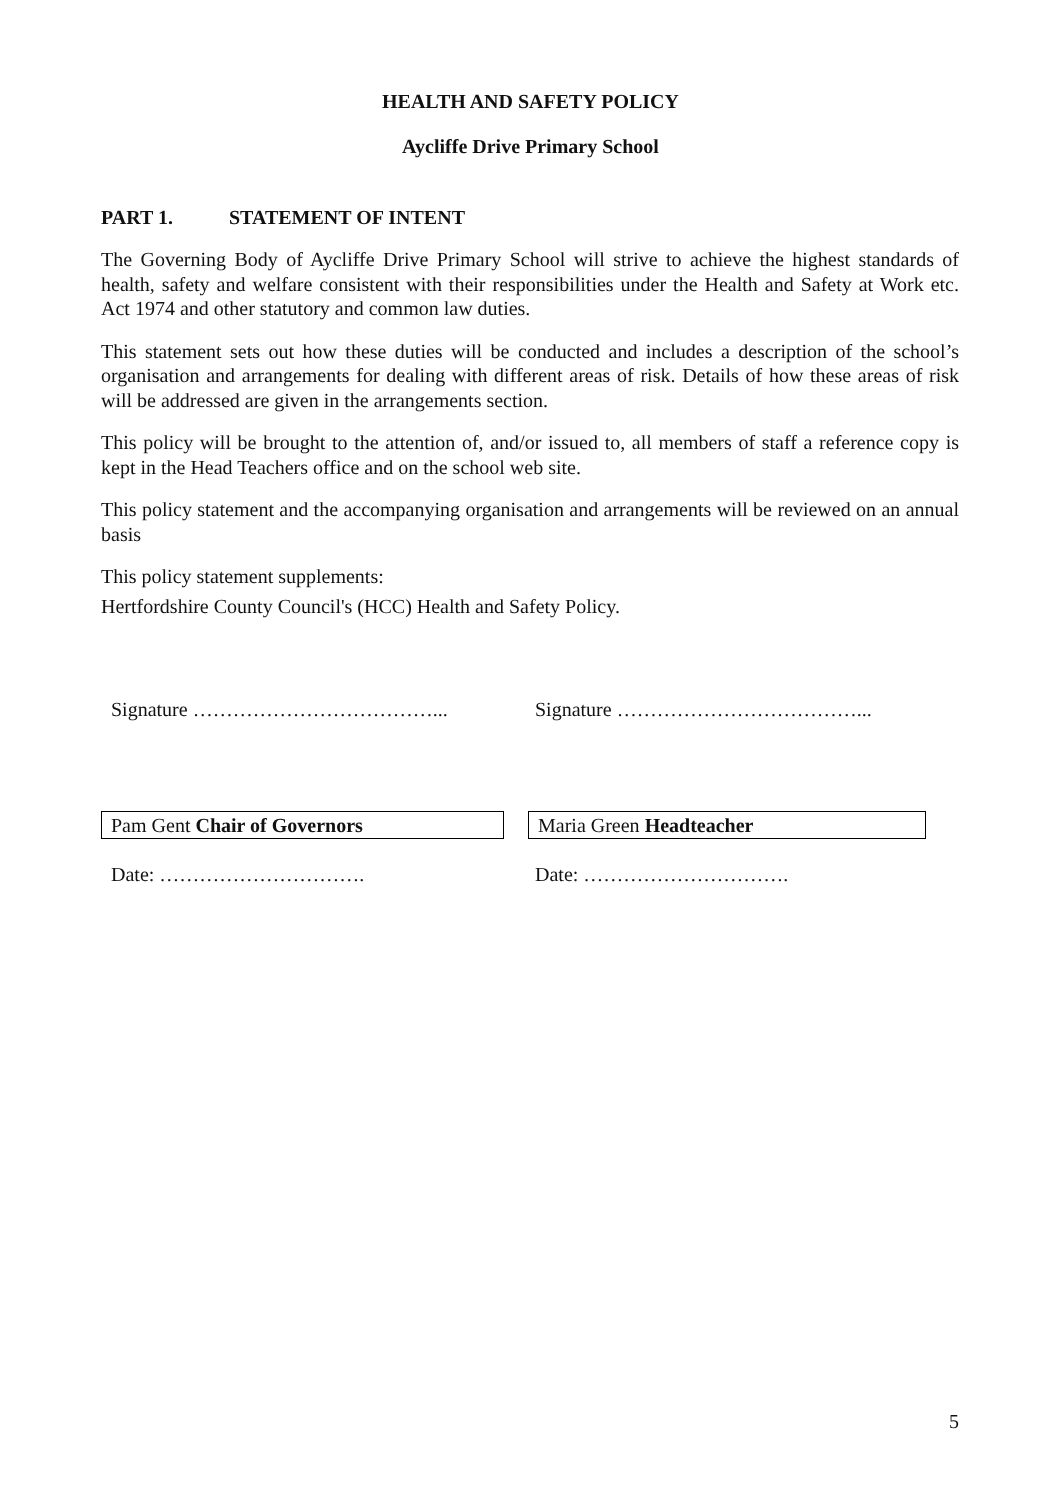HEALTH AND SAFETY POLICY
Aycliffe Drive Primary School
PART 1. STATEMENT OF INTENT
The Governing Body of Aycliffe Drive Primary School will strive to achieve the highest standards of health, safety and welfare consistent with their responsibilities under the Health and Safety at Work etc. Act 1974 and other statutory and common law duties.
This statement sets out how these duties will be conducted and includes a description of the school’s organisation and arrangements for dealing with different areas of risk. Details of how these areas of risk will be addressed are given in the arrangements section.
This policy will be brought to the attention of, and/or issued to, all members of staff a reference copy is kept in the Head Teachers office and on the school web site.
This policy statement and the accompanying organisation and arrangements will be reviewed on an annual basis
This policy statement supplements:
Hertfordshire County Council's (HCC) Health and Safety Policy.
Signature ………………………………... Signature ………………………………...
Pam Gent Chair of Governors Maria Green Headteacher
Date: …………………………. Date: ………………………….
5